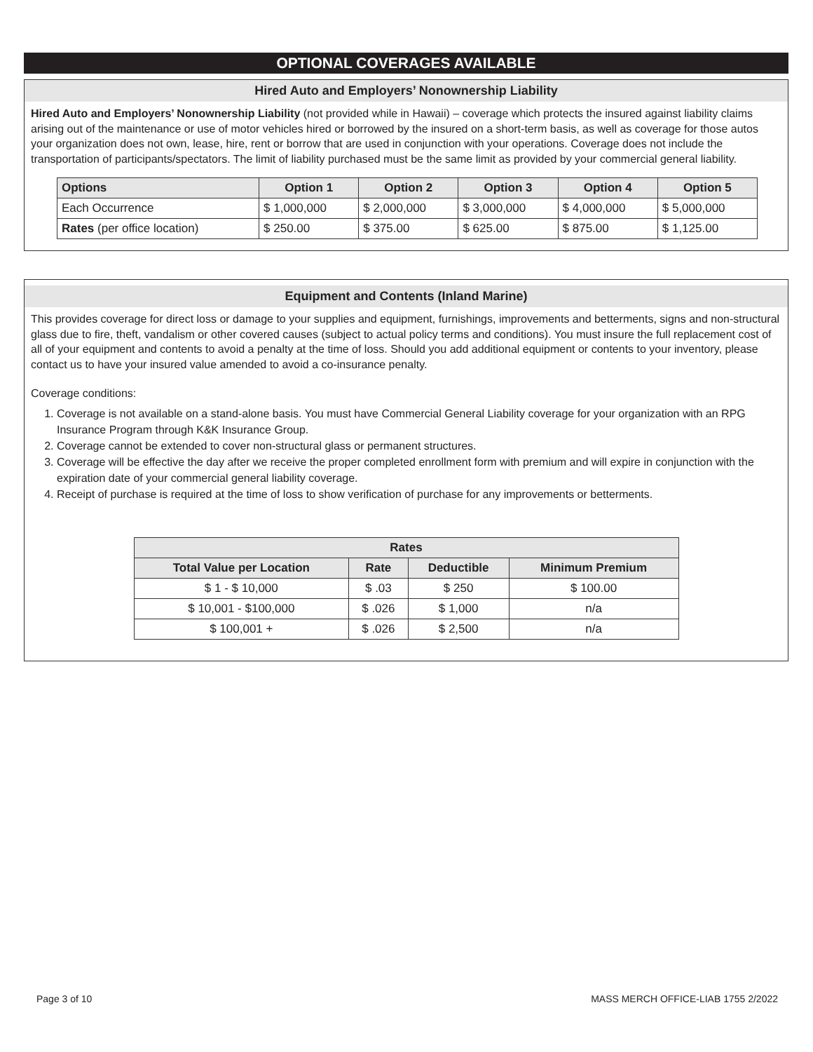OPTIONAL COVERAGES AVAILABLE
Hired Auto and Employers’ Nonownership Liability
Hired Auto and Employers’ Nonownership Liability (not provided while in Hawaii) – coverage which protects the insured against liability claims arising out of the maintenance or use of motor vehicles hired or borrowed by the insured on a short-term basis, as well as coverage for those autos your organization does not own, lease, hire, rent or borrow that are used in conjunction with your operations. Coverage does not include the transportation of participants/spectators. The limit of liability purchased must be the same limit as provided by your commercial general liability.
| Options | Option 1 | Option 2 | Option 3 | Option 4 | Option 5 |
| --- | --- | --- | --- | --- | --- |
| Each Occurrence | $ 1,000,000 | $ 2,000,000 | $ 3,000,000 | $ 4,000,000 | $ 5,000,000 |
| Rates (per office location) | $ 250.00 | $ 375.00 | $ 625.00 | $ 875.00 | $ 1,125.00 |
Equipment and Contents (Inland Marine)
This provides coverage for direct loss or damage to your supplies and equipment, furnishings, improvements and betterments, signs and non-structural glass due to fire, theft, vandalism or other covered causes (subject to actual policy terms and conditions). You must insure the full replacement cost of all of your equipment and contents to avoid a penalty at the time of loss. Should you add additional equipment or contents to your inventory, please contact us to have your insured value amended to avoid a co-insurance penalty.
Coverage conditions:
1. Coverage is not available on a stand-alone basis. You must have Commercial General Liability coverage for your organization with an RPG Insurance Program through K&K Insurance Group.
2. Coverage cannot be extended to cover non-structural glass or permanent structures.
3. Coverage will be effective the day after we receive the proper completed enrollment form with premium and will expire in conjunction with the expiration date of your commercial general liability coverage.
4. Receipt of purchase is required at the time of loss to show verification of purchase for any improvements or betterments.
| Rates | | | |
| --- | --- | --- | --- |
| Total Value per Location | Rate | Deductible | Minimum Premium |
| $ 1 - $ 10,000 | $ .03 | $ 250 | $ 100.00 |
| $ 10,001 - $100,000 | $ .026 | $ 1,000 | n/a |
| $ 100,001 + | $ .026 | $ 2,500 | n/a |
Page 3 of 10 MASS MERCH OFFICE-LIAB 1755 2/2022